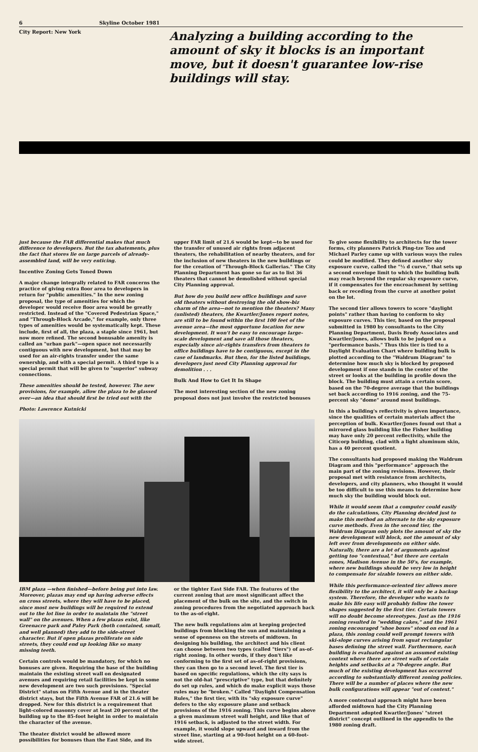6 Skyline October 1981
City Report: New York
Analyzing a building according to the amount of sky it blocks is an important move, but it doesn't guarantee low-rise buildings will stay.
just because the FAR differential makes that much difference to developers. But the tax abatements, plus the fact that stores lie on large parcels of already-assembled land, will be very enticing.
Incentive Zoning Gets Toned Down
A major change integrally related to FAR concerns the practice of giving extra floor area to developers in return for "public amenities." In the new zoning proposal, the type of amenities for which the developer would receive floor area would be greatly restricted. Instead of the "Covered Pedestrian Space," and "Through-Block Arcade," for example, only three types of amenities would be systematically kept. These include, first of all, the plaza, a staple since 1961, but now more refined. The second bonusable amenity is called an "urban park"—open space not necessarily contiguous with new development, but that may be used for an air-rights transfer under the same ownership, and with a special permit. A third type is a special permit that will be given to "superior" subway connections.
These amenities should be tested, however. The new provisions, for example, allow the plaza to be glassed over—an idea that should first be tried out with the
Photo: Lawrence Kutnicki
upper FAR limit of 21.6 would be kept—to be used for the transfer of unused air rights from adjacent theaters, the rehabilitation of nearby theaters, and for the inclusion of new theaters in the new buildings or for the creation of "Through-Block Gallerias." The City Planning Department has gone so far as to list 36 theaters that cannot be demolished without special City Planning approval.
But how do you build new office buildings and save old theaters without destroying the old show-biz charm of the area—not to mention the theaters? Many (unlisted) theaters, the Kwartler/Jones report notes, are still to be found within the first 100 feet of the avenue area—the most opportune location for new development. It won't be easy to encourage large-scale development and save all those theaters, especially since air-rights transfers from theaters to office buildings have to be contiguous, except in the case of landmarks. But then, for the listed buildings, developers just need City Planning approval for demolition . . .
Bulk And How to Get It In Shape
The most interesting section of the new zoning proposal does not just involve the restricted bonuses
IBM plaza —when finished—before being put into law. Moreover, plazas may end up having adverse effects on cross streets, where they will have to be placed, since most new buildings will be required to extend out to the lot line in order to maintain the "street wall" on the avenues. When a few plazas exist, like Greenacre park and Paley Park (both contained, small, and well planned) they add to the side-street character. But if open plazas proliferate on side streets, they could end up looking like so many missing teeth.
Certain controls would be mandatory, for which no bonuses are given. Requiring the base of the building maintain the existing street wall on designated avenues and requiring retail facilities be kept in some new development are two such provisions. "Special District" status on Fifth Avenue and in the theater district stays, but the Fifth Avenue FAR of 21.6 will be dropped. New for this district is a requirement that light-colored masonry cover at least 20 percent of the building up to the 85-foot height in order to maintain the character of the avenue.
The theater district would be allowed more possibilities for bonuses than the East Side, and its
or the tighter East Side FAR. The features of the current zoning that are most significant affect the placement of the bulk on the site, and the switch in zoning procedures from the negotiated approach back to the as-of-right.
The new bulk regulations aim at keeping projected buildings from blocking the sun and maintaining a sense of openness on the streets of midtown. In designing his building, the architect and his client can choose between two types (called "tiers") of as-of-right zoning. In other words, if they don't like conforming to the first set of as-of-right provisions, they can then go to a second level. The first tier is based on specific regulations, which the city says is not the old-hat "prescriptive" type, but that definitely do set up rules, and which do make explicit ways those rules may be "broken." Called "Daylight Compensation Rules," the first tier, with its "sky exposure curve" defers to the sky exposure plane and setback provisions of the 1916 zoning. This curve begins above a given maximum street wall height, and like that of 1916 setback, is adjusted to the street width. For example, it would slope upward and inward from the street line, starting at a 90-foot height on a 60-foot-wide street.
To give some flexibility to architects for the tower forms, city planners Patrick Ping-tze Too and Michael Parley came up with various ways the rules could be modified. They defined another sky exposure curve, called the "½ d curve," that sets up a second envelope limit to which the building bulk may reach beyond the regular sky exposure curve, if it compensates for the encroachment by setting back or receding from the curve at another point on the lot.
The second tier allows towers to score "daylight points" rather than having to conform to sky exposure curves. This tier, based on the proposal submitted in 1980 by consultants to the City Planning Department, Davis Brody Associates and Kwartler/Jones, allows bulk to be judged on a "performance basis." Thus this tier is tied to a Daylight Evaluation Chart where building bulk is plotted according to the "Waldrum Diagram" to determine how much sky is blocked by proposed development if one stands in the center of the street or looks at the building in profile down the block. The building must attain a certain score, based on the 70-degree average that the buildings set back according to 1916 zoning, and the 75-percent sky "dome" around most buildings.
In this a building's reflectivity is given importance, since the qualities of certain materials affect the perception of bulk. Kwartler/Jones found out that a mirrored glass building like the Fisher building may have only 20 percent reflectivity, while the Citicorp building, clad with a light aluminum skin, has a 40 percent quotient.
The consultants had proposed making the Waldrum Diagram and this "performance" approach the main part of the zoning revisions. However, their proposal met with resistance from architects, developers, and city planners, who thought it would be too difficult to use this means to determine how much sky the building would block out.
While it would seem that a computer could easily do the calculations, City Planning decided just to make this method an alternate to the sky exposure curve methods. Even in the second tier, the Waldrum Diagram only plots the amount of sky the new development will block, not the amount of sky left over from developments on either side. Naturally, there are a lot of arguments against getting too "contextual," but there are certain zones, Madison Avenue in the 50's, for example, where new buildings should be very low in height to compensate for sizable towers on either side.
While this performance-oriented tier allows more flexibility to the architect, it will only be a backup system. Therefore, the developer who wants to make his life easy will probably follow the tower shapes suggested by the first tier. Certain towers will no doubt become stereotypes. Just as the 1916 zoning resulted in "wedding cakes," and the 1961 zoning encouraged "shoe boxes" stood on end in a plaza, this zoning could well prompt towers with ski-slope curves arising from squat rectangular bases defining the street wall. Furthermore, each building is evaluated against an assumed existing context where there are street walls of certain heights and setbacks at a 70-degree angle. But much of the existing development has occurred according to substantially different zoning policies. There will be a number of places where the new bulk configurations will appear "out of context."
A more contextual approach might have been afforded midtown had the City Planning Department adopted Kwartler/Jones' "street district" concept outlined in the appendix to the 1980 zoning draft.